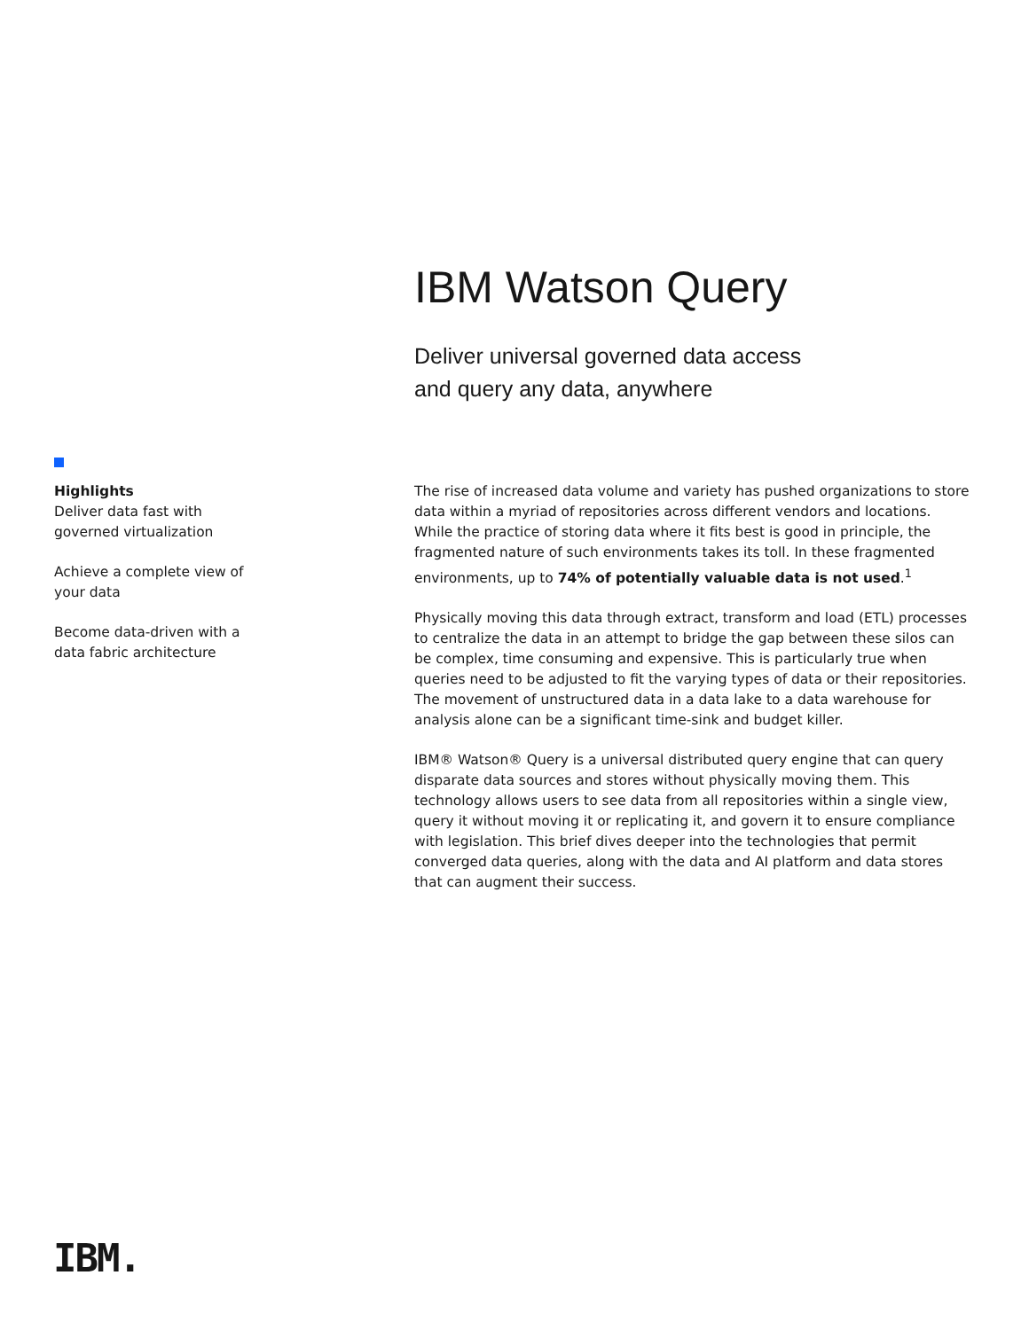IBM Watson Query
Deliver universal governed data access
and query any data, anywhere
Highlights
Deliver data fast with governed virtualization
Achieve a complete view of your data
Become data-driven with a data fabric architecture
The rise of increased data volume and variety has pushed organizations to store data within a myriad of repositories across different vendors and locations. While the practice of storing data where it fits best is good in principle, the fragmented nature of such environments takes its toll. In these fragmented environments, up to 74% of potentially valuable data is not used.<sup>1</sup>
Physically moving this data through extract, transform and load (ETL) processes to centralize the data in an attempt to bridge the gap between these silos can be complex, time consuming and expensive. This is particularly true when queries need to be adjusted to fit the varying types of data or their repositories. The movement of unstructured data in a data lake to a data warehouse for analysis alone can be a significant time-sink and budget killer.
IBM® Watson® Query is a universal distributed query engine that can query disparate data sources and stores without physically moving them. This technology allows users to see data from all repositories within a single view, query it without moving it or replicating it, and govern it to ensure compliance with legislation. This brief dives deeper into the technologies that permit converged data queries, along with the data and AI platform and data stores that can augment their success.
IBM.